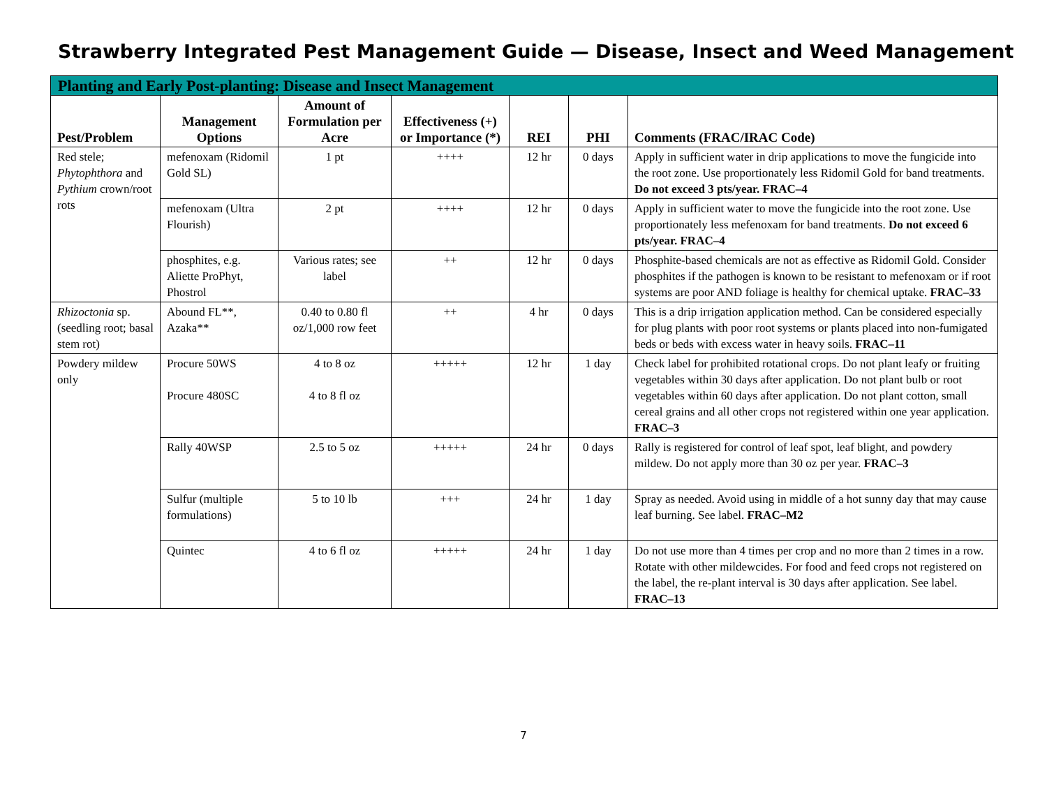Strawberry Integrated Pest Management Guide — Disease, Insect and Weed Management
| Planting and Early Post-planting: Disease and Insect Management | | | | | | |
| Pest/Problem | Management Options | Amount of Formulation per Acre | Effectiveness (+) or Importance (*) | REI | PHI | Comments (FRAC/IRAC Code) |
| Red stele; Phytophthora and Pythium crown/root rots | mefenoxam (Ridomil Gold SL) | 1 pt | ++++ | 12 hr | 0 days | Apply in sufficient water in drip applications to move the fungicide into the root zone. Use proportionately less Ridomil Gold for band treatments. Do not exceed 3 pts/year. FRAC–4 |
| | mefenoxam (Ultra Flourish) | 2 pt | ++++ | 12 hr | 0 days | Apply in sufficient water to move the fungicide into the root zone. Use proportionately less mefenoxam for band treatments. Do not exceed 6 pts/year. FRAC–4 |
| | phosphites, e.g. Aliette ProPhyt, Phostrol | Various rates; see label | ++ | 12 hr | 0 days | Phosphite-based chemicals are not as effective as Ridomil Gold. Consider phosphites if the pathogen is known to be resistant to mefenoxam or if root systems are poor AND foliage is healthy for chemical uptake. FRAC–33 |
| Rhizoctonia sp.(seedling root; basal stem rot) | Abound FL**, Azaka** | 0.40 to 0.80 fl oz/1,000 row feet | ++ | 4 hr | 0 days | This is a drip irrigation application method. Can be considered especially for plug plants with poor root systems or plants placed into non-fumigated beds or beds with excess water in heavy soils. FRAC–11 |
| Powdery mildew only | Procure 50WS Procure 480SC | 4 to 8 oz 4 to 8 fl oz | +++++ | 12 hr | 1 day | Check label for prohibited rotational crops. Do not plant leafy or fruiting vegetables within 30 days after application. Do not plant bulb or root vegetables within 60 days after application. Do not plant cotton, small cereal grains and all other crops not registered within one year application. FRAC–3 |
| | Rally 40WSP | 2.5 to 5 oz | +++++ | 24 hr | 0 days | Rally is registered for control of leaf spot, leaf blight, and powdery mildew. Do not apply more than 30 oz per year. FRAC–3 |
| | Sulfur (multiple formulations) | 5 to 10 lb | +++ | 24 hr | 1 day | Spray as needed. Avoid using in middle of a hot sunny day that may cause leaf burning. See label. FRAC–M2 |
| | Quintec | 4 to 6 fl oz | +++++ | 24 hr | 1 day | Do not use more than 4 times per crop and no more than 2 times in a row. Rotate with other mildewcides. For food and feed crops not registered on the label, the re-plant interval is 30 days after application. See label. FRAC–13 |
7